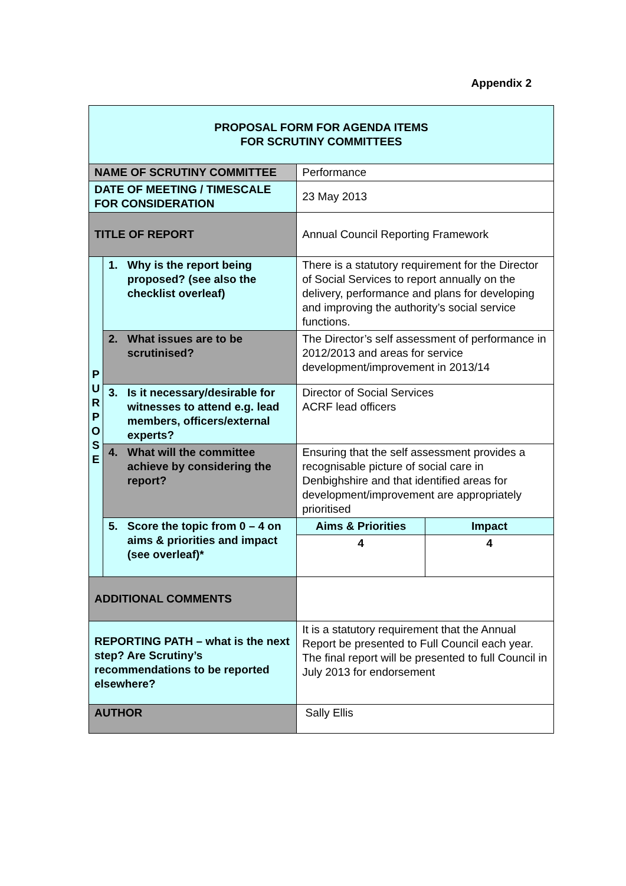Appendix 2
| PROPOSAL FORM FOR AGENDA ITEMS FOR SCRUTINY COMMITTEES | | |
| NAME OF SCRUTINY COMMITTEE | | Performance |
| DATE OF MEETING / TIMESCALE FOR CONSIDERATION | | 23 May 2013 |
| TITLE OF REPORT | | Annual Council Reporting Framework |
| P U R P O S E | 1. Why is the report being proposed? (see also the checklist overleaf) | There is a statutory requirement for the Director of Social Services to report annually on the delivery, performance and plans for developing and improving the authority’s social service functions. |
| | 2. What issues are to be scrutinised? | The Director’s self assessment of performance in 2012/2013 and areas for service development/improvement in 2013/14 |
| | 3. Is it necessary/desirable for witnesses to attend e.g. lead members, officers/external experts? | Director of Social Services ACRF lead officers |
| | 4. What will the committee achieve by considering the report? | Ensuring that the self assessment provides a recognisable picture of social care in Denbighshire and that identified areas for development/improvement are appropriately prioritised |
| | 5. Score the topic from 0 – 4 on aims & priorities and impact (see overleaf)* | / Aims & Priorities / Impact / / 4 / 4 / |
| ADDITIONAL COMMENTS | | |
| REPORTING PATH – what is the next step? Are Scrutiny’s recommendations to be reported elsewhere? | | It is a statutory requirement that the Annual Report be presented to Full Council each year. The final report will be presented to full Council in July 2013 for endorsement |
| AUTHOR | | Sally Ellis |